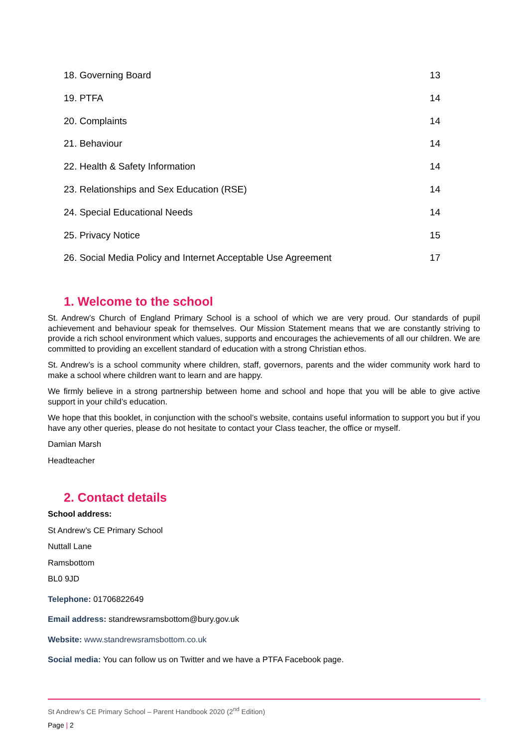18. Governing Board 13
19. PTFA 14
20. Complaints 14
21. Behaviour 14
22. Health & Safety Information 14
23. Relationships and Sex Education (RSE) 14
24. Special Educational Needs 14
25. Privacy Notice 15
26. Social Media Policy and Internet Acceptable Use Agreement 17
1. Welcome to the school
St. Andrew’s Church of England Primary School is a school of which we are very proud. Our standards of pupil achievement and behaviour speak for themselves. Our Mission Statement means that we are constantly striving to provide a rich school environment which values, supports and encourages the achievements of all our children. We are committed to providing an excellent standard of education with a strong Christian ethos.
St. Andrew’s is a school community where children, staff, governors, parents and the wider community work hard to make a school where children want to learn and are happy.
We firmly believe in a strong partnership between home and school and hope that you will be able to give active support in your child’s education.
We hope that this booklet, in conjunction with the school’s website, contains useful information to support you but if you have any other queries, please do not hesitate to contact your Class teacher, the office or myself.
Damian Marsh
Headteacher
2. Contact details
School address:
St Andrew’s CE Primary School
Nuttall Lane
Ramsbottom
BL0 9JD
Telephone: 01706822649
Email address: standrewsramsbottom@bury.gov.uk
Website: www.standrewsramsbottom.co.uk
Social media: You can follow us on Twitter and we have a PTFA Facebook page.
St Andrew’s CE Primary School – Parent Handbook 2020 (2<sup>nd</sup> Edition)
Page | 2